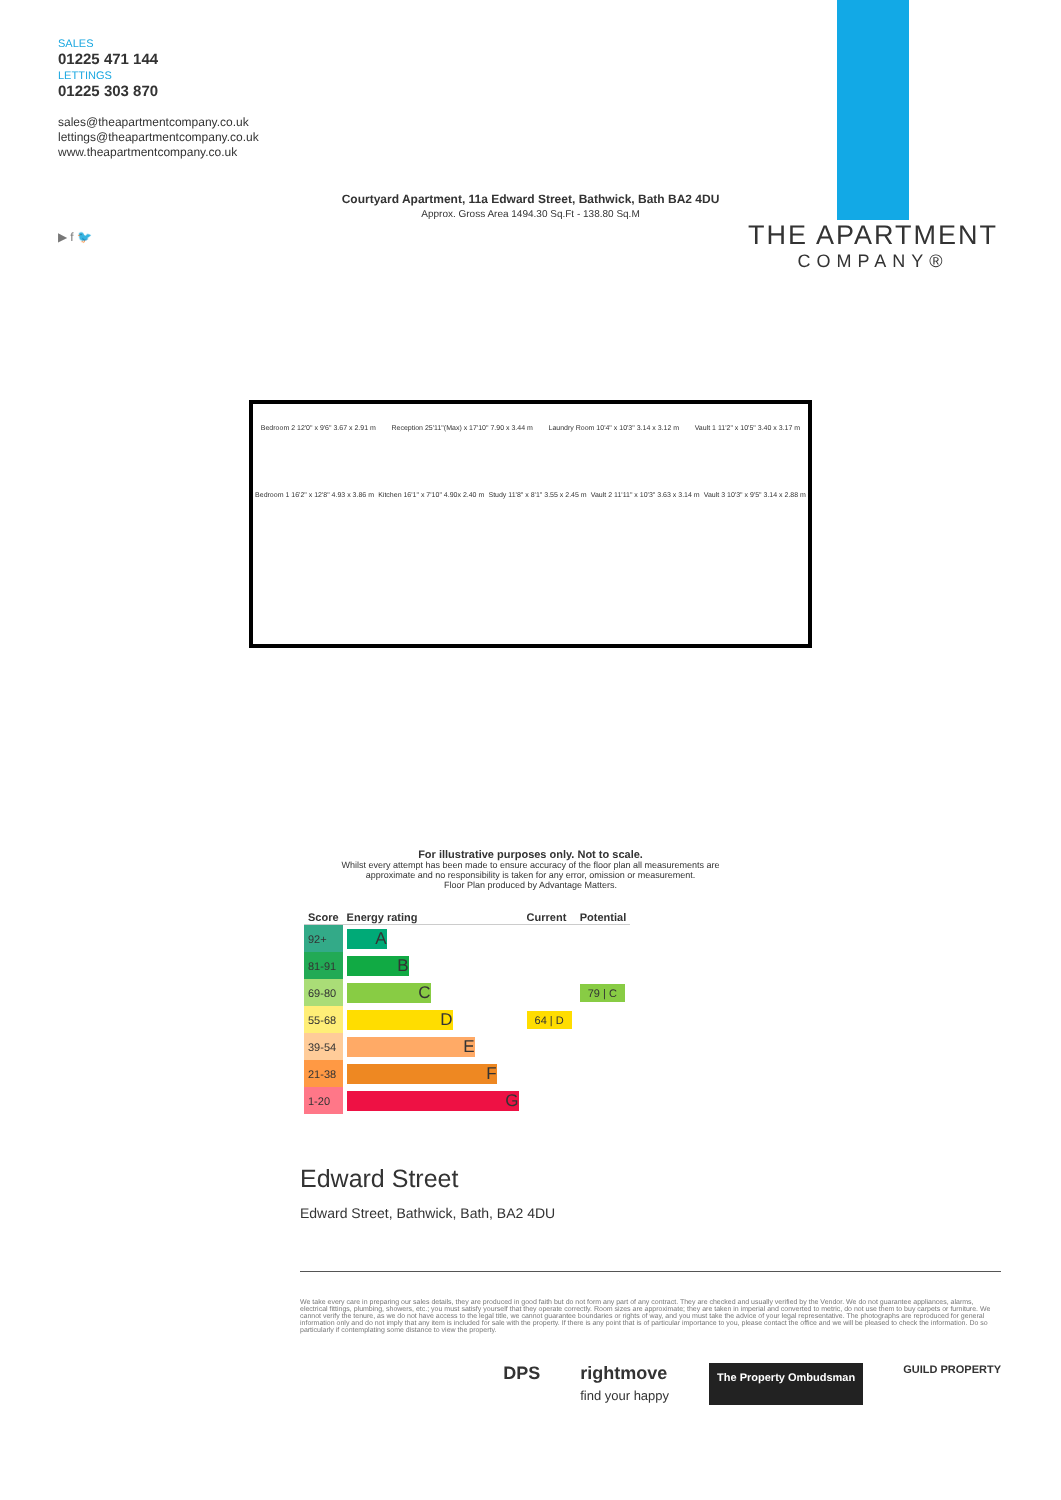SALES
01225 471 144
LETTINGS
01225 303 870
sales@theapartmentcompany.co.uk
lettings@theapartmentcompany.co.uk
www.theapartmentcompany.co.uk
▶ f 🐦
THE APARTMENT
COMPANY®
Courtyard Apartment, 11a Edward Street, Bathwick, Bath BA2 4DU
Approx. Gross Area 1494.30 Sq.Ft - 138.80 Sq.M
Bedroom 2 12'0" x 9'6" 3.67 x 2.91 m Reception 25'11"(Max) x 17'10" 7.90 x 3.44 m Laundry Room 10'4" x 10'3" 3.14 x 3.12 m Vault 1 11'2" x 10'5" 3.40 x 3.17 m
Bedroom 1 16'2" x 12'8" 4.93 x 3.86 m Kitchen 16'1" x 7'10" 4.90x 2.40 m Study 11'8" x 8'1" 3.55 x 2.45 m Vault 2 11'11" x 10'3" 3.63 x 3.14 m Vault 3 10'3" x 9'5" 3.14 x 2.88 m
For illustrative purposes only. Not to scale.
Whilst every attempt has been made to ensure accuracy of the floor plan all measurements are
approximate and no responsibility is taken for any error, omission or measurement.
Floor Plan produced by Advantage Matters.
| Score | Energy rating | Current | Potential |
| --- | --- | --- | --- |
| 92+ | A | | |
| 81-91 | B | | |
| 69-80 | C | | 79 / C |
| 55-68 | D | 64 / D | |
| 39-54 | E | | |
| 21-38 | F | | |
| 1-20 | G | | |
Edward Street
Edward Street, Bathwick, Bath, BA2 4DU
We take every care in preparing our sales details, they are produced in good faith but do not form any part of any contract. They are checked and usually verified by the Vendor. We do not guarantee appliances, alarms, electrical fittings, plumbing, showers, etc.; you must satisfy yourself that they operate correctly. Room sizes are approximate; they are taken in imperial and converted to metric, do not use them to buy carpets or furniture. We cannot verify the tenure, as we do not have access to the legal title, we cannot guarantee boundaries or rights of way, and you must take the advice of your legal representative. The photographs are reproduced for general information only and do not imply that any item is included for sale with the property. If there is any point that is of particular importance to you, please contact the office and we will be pleased to check the information. Do so particularly if contemplating some distance to view the property.
DPS rightmove
find your happy The Property Ombudsman GUILD PROPERTY